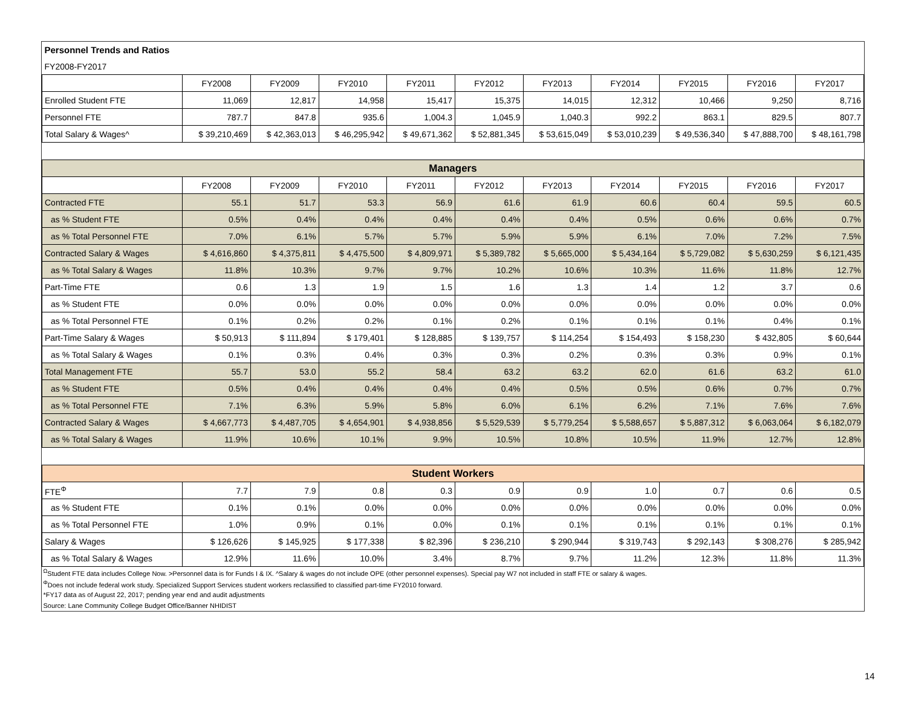| Personnel Trends and Ratios | | | | | | | | | | |
| FY2008-FY2017 | | | | | | | | | | |
| | FY2008 | FY2009 | FY2010 | FY2011 | FY2012 | FY2013 | FY2014 | FY2015 | FY2016 | FY2017 |
| Enrolled Student FTE | 11,069 | 12,817 | 14,958 | 15,417 | 15,375 | 14,015 | 12,312 | 10,466 | 9,250 | 8,716 |
| Personnel FTE | 787.7 | 847.8 | 935.6 | 1,004.3 | 1,045.9 | 1,040.3 | 992.2 | 863.1 | 829.5 | 807.7 |
| Total Salary & Wages^ | $ 39,210,469 | $ 42,363,013 | $ 46,295,942 | $ 49,671,362 | $ 52,881,345 | $ 53,615,049 | $ 53,010,239 | $ 49,536,340 | $ 47,888,700 | $ 48,161,798 |
| Managers | | | | | | | | | | |
| | FY2008 | FY2009 | FY2010 | FY2011 | FY2012 | FY2013 | FY2014 | FY2015 | FY2016 | FY2017 |
| Contracted FTE | 55.1 | 51.7 | 53.3 | 56.9 | 61.6 | 61.9 | 60.6 | 60.4 | 59.5 | 60.5 |
| as % Student FTE | 0.5% | 0.4% | 0.4% | 0.4% | 0.4% | 0.4% | 0.5% | 0.6% | 0.6% | 0.7% |
| as % Total Personnel FTE | 7.0% | 6.1% | 5.7% | 5.7% | 5.9% | 5.9% | 6.1% | 7.0% | 7.2% | 7.5% |
| Contracted Salary & Wages | $ 4,616,860 | $ 4,375,811 | $ 4,475,500 | $ 4,809,971 | $ 5,389,782 | $ 5,665,000 | $ 5,434,164 | $ 5,729,082 | $ 5,630,259 | $ 6,121,435 |
| as % Total Salary & Wages | 11.8% | 10.3% | 9.7% | 9.7% | 10.2% | 10.6% | 10.3% | 11.6% | 11.8% | 12.7% |
| Part-Time FTE | 0.6 | 1.3 | 1.9 | 1.5 | 1.6 | 1.3 | 1.4 | 1.2 | 3.7 | 0.6 |
| as % Student FTE | 0.0% | 0.0% | 0.0% | 0.0% | 0.0% | 0.0% | 0.0% | 0.0% | 0.0% | 0.0% |
| as % Total Personnel FTE | 0.1% | 0.2% | 0.2% | 0.1% | 0.2% | 0.1% | 0.1% | 0.1% | 0.4% | 0.1% |
| Part-Time Salary & Wages | $ 50,913 | $ 111,894 | $ 179,401 | $ 128,885 | $ 139,757 | $ 114,254 | $ 154,493 | $ 158,230 | $ 432,805 | $ 60,644 |
| as % Total Salary & Wages | 0.1% | 0.3% | 0.4% | 0.3% | 0.3% | 0.2% | 0.3% | 0.3% | 0.9% | 0.1% |
| Total Management FTE | 55.7 | 53.0 | 55.2 | 58.4 | 63.2 | 63.2 | 62.0 | 61.6 | 63.2 | 61.0 |
| as % Student FTE | 0.5% | 0.4% | 0.4% | 0.4% | 0.4% | 0.5% | 0.5% | 0.6% | 0.7% | 0.7% |
| as % Total Personnel FTE | 7.1% | 6.3% | 5.9% | 5.8% | 6.0% | 6.1% | 6.2% | 7.1% | 7.6% | 7.6% |
| Contracted Salary & Wages | $ 4,667,773 | $ 4,487,705 | $ 4,654,901 | $ 4,938,856 | $ 5,529,539 | $ 5,779,254 | $ 5,588,657 | $ 5,887,312 | $ 6,063,064 | $ 6,182,079 |
| as % Total Salary & Wages | 11.9% | 10.6% | 10.1% | 9.9% | 10.5% | 10.8% | 10.5% | 11.9% | 12.7% | 12.8% |
| Student Workers | | | | | | | | | | |
| FTE<sup>Φ</sup> | 7.7 | 7.9 | 0.8 | 0.3 | 0.9 | 0.9 | 1.0 | 0.7 | 0.6 | 0.5 |
| as % Student FTE | 0.1% | 0.1% | 0.0% | 0.0% | 0.0% | 0.0% | 0.0% | 0.0% | 0.0% | 0.0% |
| as % Total Personnel FTE | 1.0% | 0.9% | 0.1% | 0.0% | 0.1% | 0.1% | 0.1% | 0.1% | 0.1% | 0.1% |
| Salary & Wages | $ 126,626 | $ 145,925 | $ 177,338 | $ 82,396 | $ 236,210 | $ 290,944 | $ 319,743 | $ 292,143 | $ 308,276 | $ 285,942 |
| as % Total Salary & Wages | 12.9% | 11.6% | 10.0% | 3.4% | 8.7% | 9.7% | 11.2% | 12.3% | 11.8% | 11.3% |
| <sup>Ω</sup>Student FTE data includes College Now. >Personnel data is for Funds I & IX. ^Salary & wages do not include OPE (other personnel expenses). Special pay W7 not included in staff FTE or salary & wages. | | | | | | | | | | |
| <sup>Φ</sup>Does not include federal work study. Specialized Support Services student workers reclassified to classified part-time FY2010 forward. | | | | | | | | | | |
| *FY17 data as of August 22, 2017; pending year end and audit adjustments | | | | | | | | | | |
| Source: Lane Community College Budget Office/Banner NHIDIST | | | | | | | | | | |
14